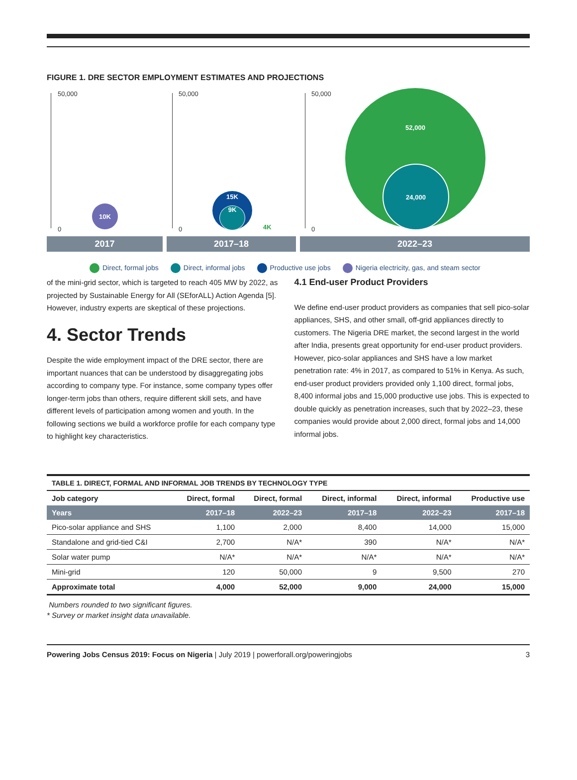FIGURE 1. DRE SECTOR EMPLOYMENT ESTIMATES AND PROJECTIONS
50,000
0
50,000
0
50,000
0
10K
15K
9K
4K
52,000
24,000
2017 2017–18 2022–23
Direct, formal jobs Direct, informal jobs Productive use jobs Nigeria electricity, gas, and steam sector
of the mini-grid sector, which is targeted to reach 405 MW by 2022, as projected by Sustainable Energy for All (SEforALL) Action Agenda [5]. However, industry experts are skeptical of these projections.
4. Sector Trends
Despite the wide employment impact of the DRE sector, there are important nuances that can be understood by disaggregating jobs according to company type. For instance, some company types offer longer-term jobs than others, require different skill sets, and have different levels of participation among women and youth. In the following sections we build a workforce profile for each company type to highlight key characteristics.
4.1 End-user Product Providers
We define end-user product providers as companies that sell pico-solar appliances, SHS, and other small, off-grid appliances directly to customers. The Nigeria DRE market, the second largest in the world after India, presents great opportunity for end-user product providers. However, pico-solar appliances and SHS have a low market penetration rate: 4% in 2017, as compared to 51% in Kenya. As such, end-user product providers provided only 1,100 direct, formal jobs, 8,400 informal jobs and 15,000 productive use jobs. This is expected to double quickly as penetration increases, such that by 2022–23, these companies would provide about 2,000 direct, formal jobs and 14,000 informal jobs.
| TABLE 1. DIRECT, FORMAL AND INFORMAL JOB TRENDS BY TECHNOLOGY TYPE | | | | | |
| --- | --- | --- | --- | --- | --- |
| Job category | Direct, formal | Direct, formal | Direct, informal | Direct, informal | Productive use |
| Years | 2017–18 | 2022–23 | 2017–18 | 2022–23 | 2017–18 |
| Pico-solar appliance and SHS | 1,100 | 2,000 | 8,400 | 14,000 | 15,000 |
| Standalone and grid-tied C&I | 2,700 | N/A* | 390 | N/A* | N/A* |
| Solar water pump | N/A* | N/A* | N/A* | N/A* | N/A* |
| Mini-grid | 120 | 50,000 | 9 | 9,500 | 270 |
| Approximate total | 4,000 | 52,000 | 9,000 | 24,000 | 15,000 |
Numbers rounded to two significant figures.
* Survey or market insight data unavailable.
Powering Jobs Census 2019: Focus on Nigeria | July 2019 | powerforall.org/poweringjobs 3